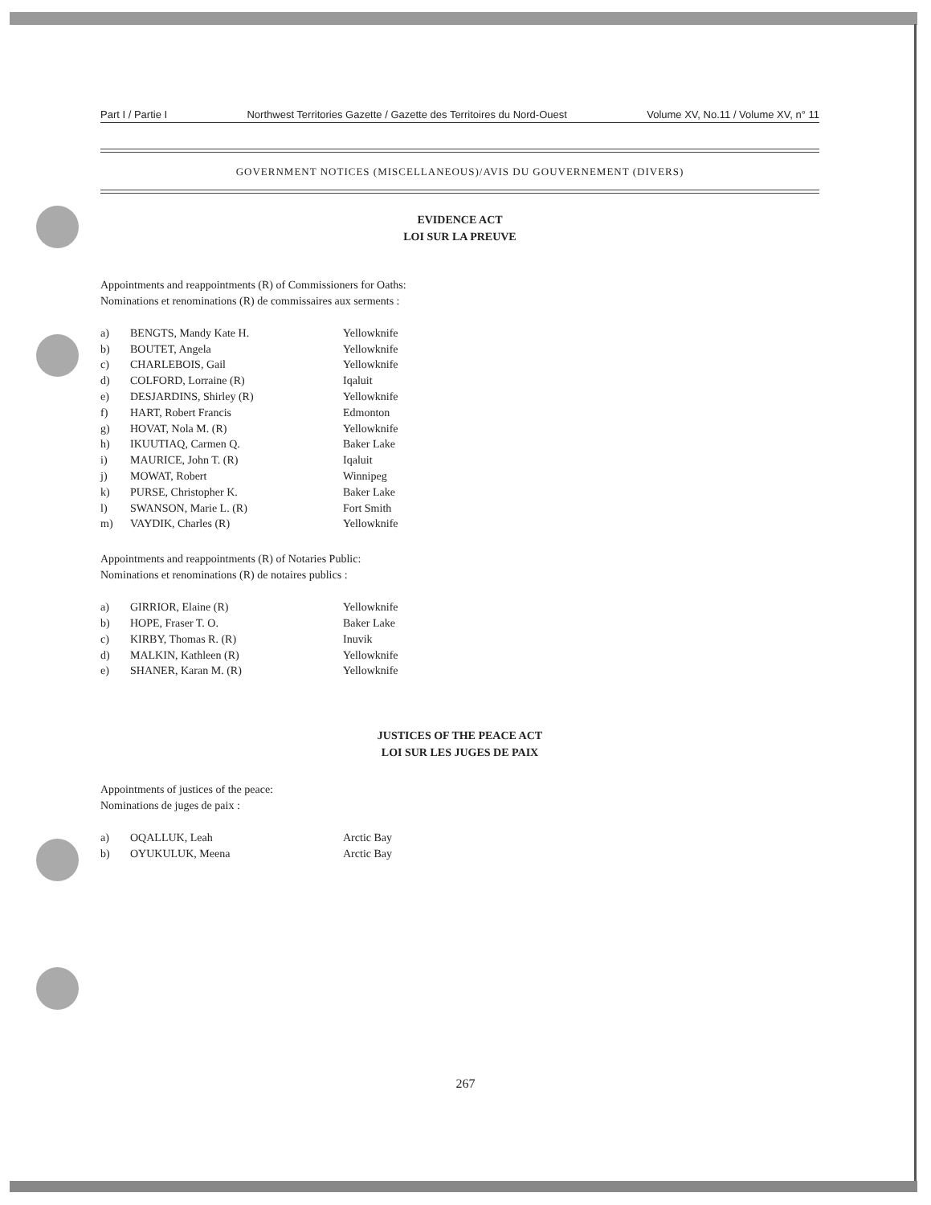Part I / Partie I Northwest Territories Gazette / Gazette des Territoires du Nord-Ouest Volume XV, No.11 / Volume XV, n° 11
GOVERNMENT NOTICES (MISCELLANEOUS)/AVIS DU GOUVERNEMENT (DIVERS)
EVIDENCE ACT
LOI SUR LA PREUVE
Appointments and reappointments (R) of Commissioners for Oaths:
Nominations et renominations (R) de commissaires aux serments :
| a) | BENGTS, Mandy Kate H. | Yellowknife |
| b) | BOUTET, Angela | Yellowknife |
| c) | CHARLEBOIS, Gail | Yellowknife |
| d) | COLFORD, Lorraine (R) | Iqaluit |
| e) | DESJARDINS, Shirley (R) | Yellowknife |
| f) | HART, Robert Francis | Edmonton |
| g) | HOVAT, Nola M. (R) | Yellowknife |
| h) | IKUUTIAQ, Carmen Q. | Baker Lake |
| i) | MAURICE, John T. (R) | Iqaluit |
| j) | MOWAT, Robert | Winnipeg |
| k) | PURSE, Christopher K. | Baker Lake |
| l) | SWANSON, Marie L. (R) | Fort Smith |
| m) | VAYDIK, Charles (R) | Yellowknife |
Appointments and reappointments (R) of Notaries Public:
Nominations et renominations (R) de notaires publics :
| a) | GIRRIOR, Elaine (R) | Yellowknife |
| b) | HOPE, Fraser T. O. | Baker Lake |
| c) | KIRBY, Thomas R. (R) | Inuvik |
| d) | MALKIN, Kathleen (R) | Yellowknife |
| e) | SHANER, Karan M. (R) | Yellowknife |
JUSTICES OF THE PEACE ACT
LOI SUR LES JUGES DE PAIX
Appointments of justices of the peace:
Nominations de juges de paix :
| a) | OQALLUK, Leah | Arctic Bay |
| b) | OYUKULUK, Meena | Arctic Bay |
267